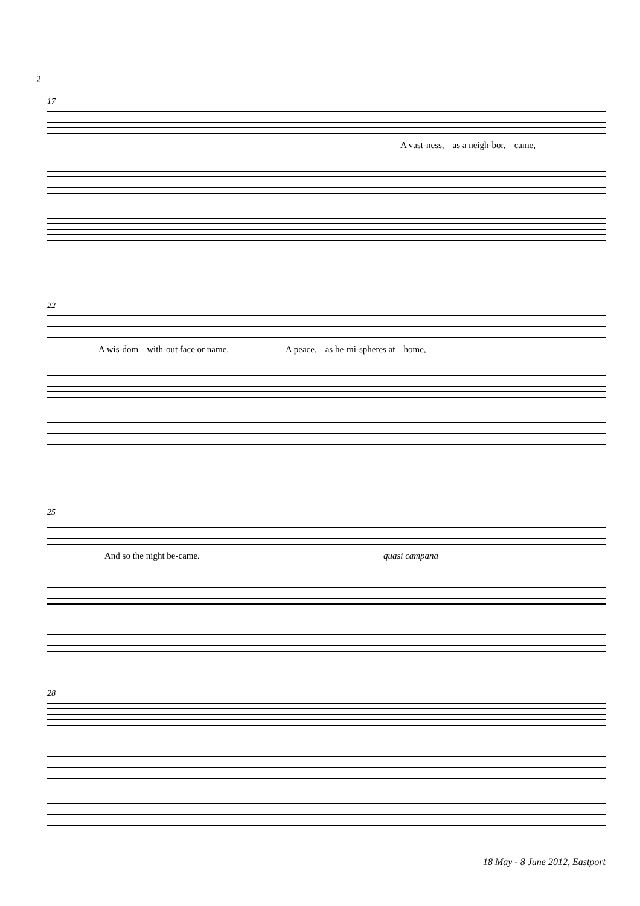2
17
A vast-ness, as a neigh-bor, came,
22
A wis-dom with-out face or name, A peace, as he-mi-spheres at home,
25
And so the night be-came. quasi campana
28
18 May - 8 June 2012, Eastport